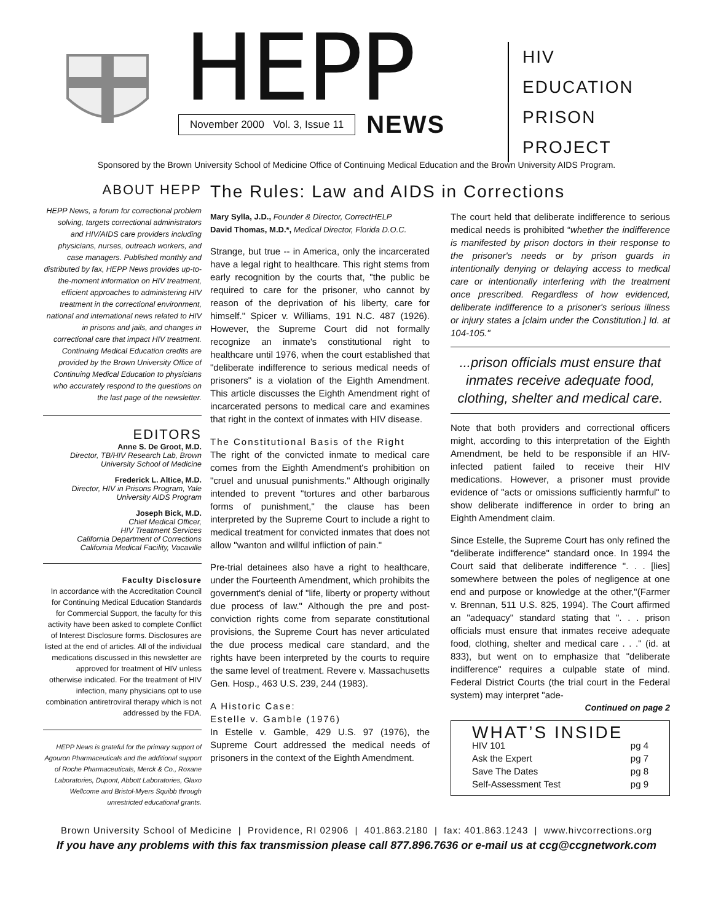HEPP
November 2000 Vol. 3, Issue 11 NEWS
HIV
EDUCATION
PRISON
PROJECT
Sponsored by the Brown University School of Medicine Office of Continuing Medical Education and the Brown University AIDS Program.
ABOUT HEPP
HEPP News, a forum for correctional problem solving, targets correctional administrators and HIV/AIDS care providers including physicians, nurses, outreach workers, and case managers. Published monthly and distributed by fax, HEPP News provides up-to-the-moment information on HIV treatment, efficient approaches to administering HIV treatment in the correctional environment, national and international news related to HIV in prisons and jails, and changes in correctional care that impact HIV treatment. Continuing Medical Education credits are provided by the Brown University Office of Continuing Medical Education to physicians who accurately respond to the questions on the last page of the newsletter.
EDITORS
Anne S. De Groot, M.D.
Director, TB/HIV Research Lab, Brown University School of Medicine
Frederick L. Altice, M.D.
Director, HIV in Prisons Program, Yale University AIDS Program
Joseph Bick, M.D.
Chief Medical Officer,
HIV Treatment Services
California Department of Corrections
California Medical Facility, Vacaville
Faculty Disclosure
In accordance with the Accreditation Council for Continuing Medical Education Standards for Commercial Support, the faculty for this activity have been asked to complete Conflict of Interest Disclosure forms. Disclosures are listed at the end of articles. All of the individual medications discussed in this newsletter are approved for treatment of HIV unless otherwise indicated. For the treatment of HIV infection, many physicians opt to use combination antiretroviral therapy which is not addressed by the FDA.
HEPP News is grateful for the primary support of Agouron Pharmaceuticals and the additional support of Roche Pharmaceuticals, Merck & Co., Roxane Laboratories, Dupont, Abbott Laboratories, Glaxo Wellcome and Bristol-Myers Squibb through unrestricted educational grants.
The Rules: Law and AIDS in Corrections
Mary Sylla, J.D., Founder & Director, CorrectHELP
David Thomas, M.D.*, Medical Director, Florida D.O.C.
Strange, but true -- in America, only the incarcerated have a legal right to healthcare. This right stems from early recognition by the courts that, "the public be required to care for the prisoner, who cannot by reason of the deprivation of his liberty, care for himself." Spicer v. Williams, 191 N.C. 487 (1926). However, the Supreme Court did not formally recognize an inmate's constitutional right to healthcare until 1976, when the court established that "deliberate indifference to serious medical needs of prisoners" is a violation of the Eighth Amendment. This article discusses the Eighth Amendment right of incarcerated persons to medical care and examines that right in the context of inmates with HIV disease.
The Constitutional Basis of the Right
The right of the convicted inmate to medical care comes from the Eighth Amendment's prohibition on "cruel and unusual punishments." Although originally intended to prevent "tortures and other barbarous forms of punishment," the clause has been interpreted by the Supreme Court to include a right to medical treatment for convicted inmates that does not allow "wanton and willful infliction of pain."
Pre-trial detainees also have a right to healthcare, under the Fourteenth Amendment, which prohibits the government's denial of "life, liberty or property without due process of law." Although the pre and post-conviction rights come from separate constitutional provisions, the Supreme Court has never articulated the due process medical care standard, and the rights have been interpreted by the courts to require the same level of treatment. Revere v. Massachusetts Gen. Hosp., 463 U.S. 239, 244 (1983).
A Historic Case:
Estelle v. Gamble (1976)
In Estelle v. Gamble, 429 U.S. 97 (1976), the Supreme Court addressed the medical needs of prisoners in the context of the Eighth Amendment.
The court held that deliberate indifference to serious medical needs is prohibited “whether the indifference is manifested by prison doctors in their response to the prisoner's needs or by prison guards in intentionally denying or delaying access to medical care or intentionally interfering with the treatment once prescribed. Regardless of how evidenced, deliberate indifference to a prisoner's serious illness or injury states a [claim under the Constitution.] Id. at 104-105."
...prison officials must ensure that inmates receive adequate food, clothing, shelter and medical care.
Note that both providers and correctional officers might, according to this interpretation of the Eighth Amendment, be held to be responsible if an HIV-infected patient failed to receive their HIV medications. However, a prisoner must provide evidence of "acts or omissions sufficiently harmful" to show deliberate indifference in order to bring an Eighth Amendment claim.
Since Estelle, the Supreme Court has only refined the "deliberate indifference" standard once. In 1994 the Court said that deliberate indifference ". . . [lies] somewhere between the poles of negligence at one end and purpose or knowledge at the other,"(Farmer v. Brennan, 511 U.S. 825, 1994). The Court affirmed an "adequacy" standard stating that ". . . prison officials must ensure that inmates receive adequate food, clothing, shelter and medical care . . ." (id. at 833), but went on to emphasize that "deliberate indifference" requires a culpable state of mind. Federal District Courts (the trial court in the Federal system) may interpret "ade-
Continued on page 2
WHAT’S INSIDE
HIV 101 pg 4
Ask the Expert pg 7
Save The Dates pg 8
Self-Assessment Test pg 9
Brown University School of Medicine | Providence, RI 02906 | 401.863.2180 | fax: 401.863.1243 | www.hivcorrections.org
If you have any problems with this fax transmission please call 877.896.7636 or e-mail us at ccg@ccgnetwork.com